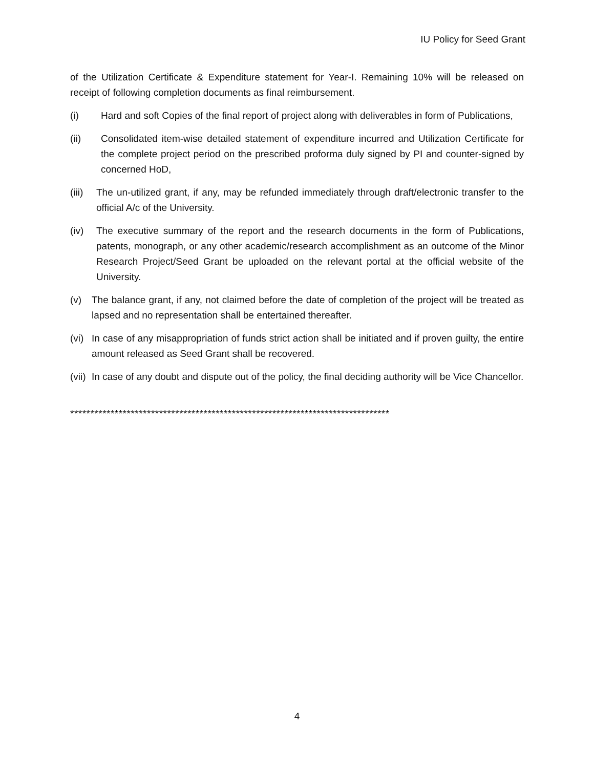IU Policy for Seed Grant
of the Utilization Certificate & Expenditure statement for Year-I. Remaining 10% will be released on receipt of following completion documents as final reimbursement.
(i) Hard and soft Copies of the final report of project along with deliverables in form of Publications,
(ii) Consolidated item-wise detailed statement of expenditure incurred and Utilization Certificate for the complete project period on the prescribed proforma duly signed by PI and counter-signed by concerned HoD,
(iii) The un-utilized grant, if any, may be refunded immediately through draft/electronic transfer to the official A/c of the University.
(iv) The executive summary of the report and the research documents in the form of Publications, patents, monograph, or any other academic/research accomplishment as an outcome of the Minor Research Project/Seed Grant be uploaded on the relevant portal at the official website of the University.
(v) The balance grant, if any, not claimed before the date of completion of the project will be treated as lapsed and no representation shall be entertained thereafter.
(vi) In case of any misappropriation of funds strict action shall be initiated and if proven guilty, the entire amount released as Seed Grant shall be recovered.
(vii) In case of any doubt and dispute out of the policy, the final deciding authority will be Vice Chancellor.
*******************************************************************************
4